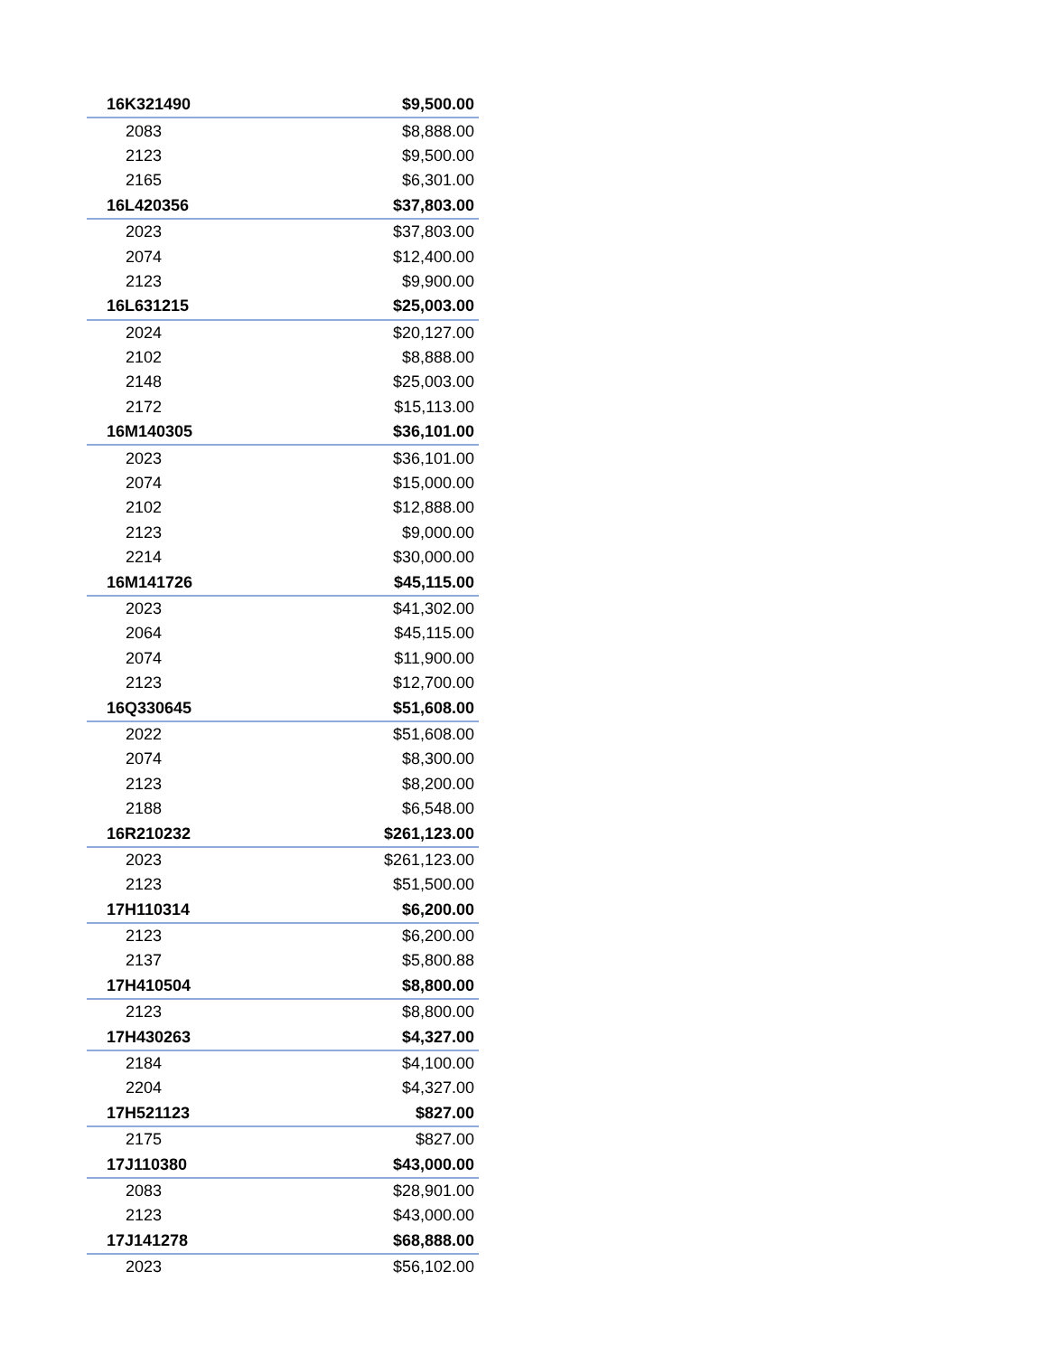| 16K321490 | $9,500.00 |
| 2083 | $8,888.00 |
| 2123 | $9,500.00 |
| 2165 | $6,301.00 |
| 16L420356 | $37,803.00 |
| 2023 | $37,803.00 |
| 2074 | $12,400.00 |
| 2123 | $9,900.00 |
| 16L631215 | $25,003.00 |
| 2024 | $20,127.00 |
| 2102 | $8,888.00 |
| 2148 | $25,003.00 |
| 2172 | $15,113.00 |
| 16M140305 | $36,101.00 |
| 2023 | $36,101.00 |
| 2074 | $15,000.00 |
| 2102 | $12,888.00 |
| 2123 | $9,000.00 |
| 2214 | $30,000.00 |
| 16M141726 | $45,115.00 |
| 2023 | $41,302.00 |
| 2064 | $45,115.00 |
| 2074 | $11,900.00 |
| 2123 | $12,700.00 |
| 16Q330645 | $51,608.00 |
| 2022 | $51,608.00 |
| 2074 | $8,300.00 |
| 2123 | $8,200.00 |
| 2188 | $6,548.00 |
| 16R210232 | $261,123.00 |
| 2023 | $261,123.00 |
| 2123 | $51,500.00 |
| 17H110314 | $6,200.00 |
| 2123 | $6,200.00 |
| 2137 | $5,800.88 |
| 17H410504 | $8,800.00 |
| 2123 | $8,800.00 |
| 17H430263 | $4,327.00 |
| 2184 | $4,100.00 |
| 2204 | $4,327.00 |
| 17H521123 | $827.00 |
| 2175 | $827.00 |
| 17J110380 | $43,000.00 |
| 2083 | $28,901.00 |
| 2123 | $43,000.00 |
| 17J141278 | $68,888.00 |
| 2023 | $56,102.00 |